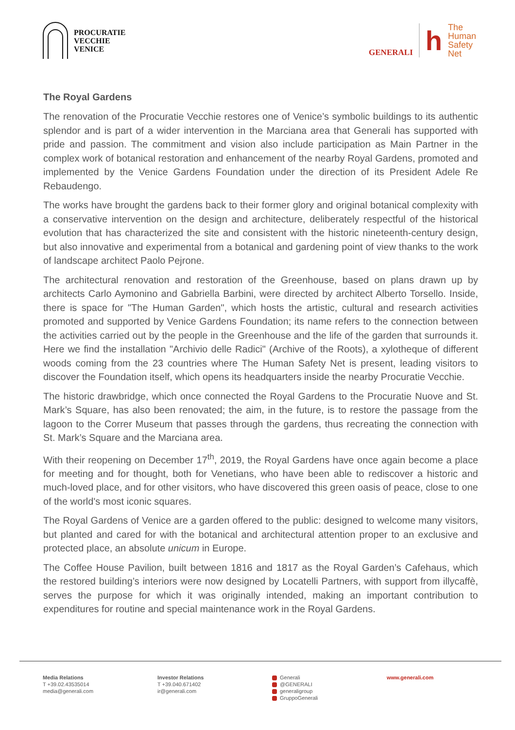PROCURATIE
VECCHIE
VENICE
GENERALI
h
The
Human
Safety
Net
The Royal Gardens
The renovation of the Procuratie Vecchie restores one of Venice’s symbolic buildings to its authentic splendor and is part of a wider intervention in the Marciana area that Generali has supported with pride and passion. The commitment and vision also include participation as Main Partner in the complex work of botanical restoration and enhancement of the nearby Royal Gardens, promoted and implemented by the Venice Gardens Foundation under the direction of its President Adele Re Rebaudengo.
The works have brought the gardens back to their former glory and original botanical complexity with a conservative intervention on the design and architecture, deliberately respectful of the historical evolution that has characterized the site and consistent with the historic nineteenth-century design, but also innovative and experimental from a botanical and gardening point of view thanks to the work of landscape architect Paolo Pejrone.
The architectural renovation and restoration of the Greenhouse, based on plans drawn up by architects Carlo Aymonino and Gabriella Barbini, were directed by architect Alberto Torsello. Inside, there is space for "The Human Garden", which hosts the artistic, cultural and research activities promoted and supported by Venice Gardens Foundation; its name refers to the connection between the activities carried out by the people in the Greenhouse and the life of the garden that surrounds it. Here we find the installation "Archivio delle Radici" (Archive of the Roots), a xylotheque of different woods coming from the 23 countries where The Human Safety Net is present, leading visitors to discover the Foundation itself, which opens its headquarters inside the nearby Procuratie Vecchie.
The historic drawbridge, which once connected the Royal Gardens to the Procuratie Nuove and St. Mark’s Square, has also been renovated; the aim, in the future, is to restore the passage from the lagoon to the Correr Museum that passes through the gardens, thus recreating the connection with St. Mark’s Square and the Marciana area.
With their reopening on December 17<sup>th</sup>, 2019, the Royal Gardens have once again become a place for meeting and for thought, both for Venetians, who have been able to rediscover a historic and much-loved place, and for other visitors, who have discovered this green oasis of peace, close to one of the world's most iconic squares.
The Royal Gardens of Venice are a garden offered to the public: designed to welcome many visitors, but planted and cared for with the botanical and architectural attention proper to an exclusive and protected place, an absolute unicum in Europe.
The Coffee House Pavilion, built between 1816 and 1817 as the Royal Garden’s Cafehaus, which the restored building’s interiors were now designed by Locatelli Partners, with support from illycaffè, serves the purpose for which it was originally intended, making an important contribution to expenditures for routine and special maintenance work in the Royal Gardens.
Media Relations
T +39.02.43535014
media@generali.com
Investor Relations
T +39.040.671402
ir@generali.com
Generali
@GENERALI
generaligroup
GruppoGenerali
www.generali.com